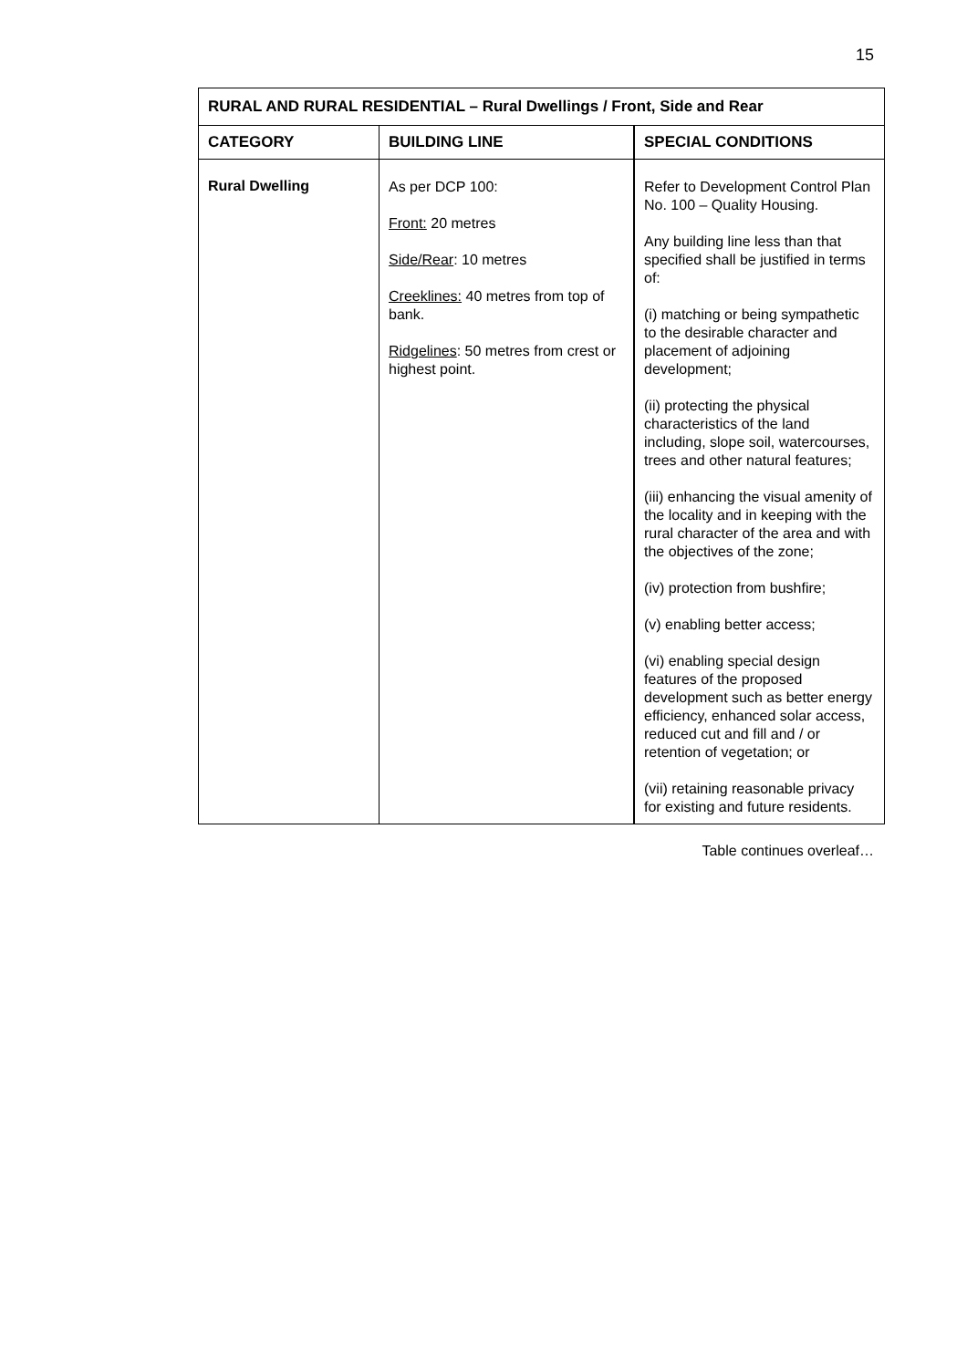15
| RURAL AND RURAL RESIDENTIAL – Rural Dwellings / Front, Side and Rear | | |
| --- | --- | --- |
| CATEGORY | BUILDING LINE | SPECIAL CONDITIONS |
| Rural Dwelling | As per DCP 100: Front: 20 metres Side/Rear : 10 metres Creeklines: 40 metres from top of bank. Ridgelines : 50 metres from crest or highest point. | Refer to Development Control Plan No. 100 – Quality Housing. Any building line less than that specified shall be justified in terms of: (i) matching or being sympathetic to the desirable character and placement of adjoining development; (ii) protecting the physical characteristics of the land including, slope soil, watercourses, trees and other natural features; (iii) enhancing the visual amenity of the locality and in keeping with the rural character of the area and with the objectives of the zone; (iv) protection from bushfire; (v) enabling better access; (vi) enabling special design features of the proposed development such as better energy efficiency, enhanced solar access, reduced cut and fill and / or retention of vegetation; or (vii) retaining reasonable privacy for existing and future residents. |
Table continues overleaf…